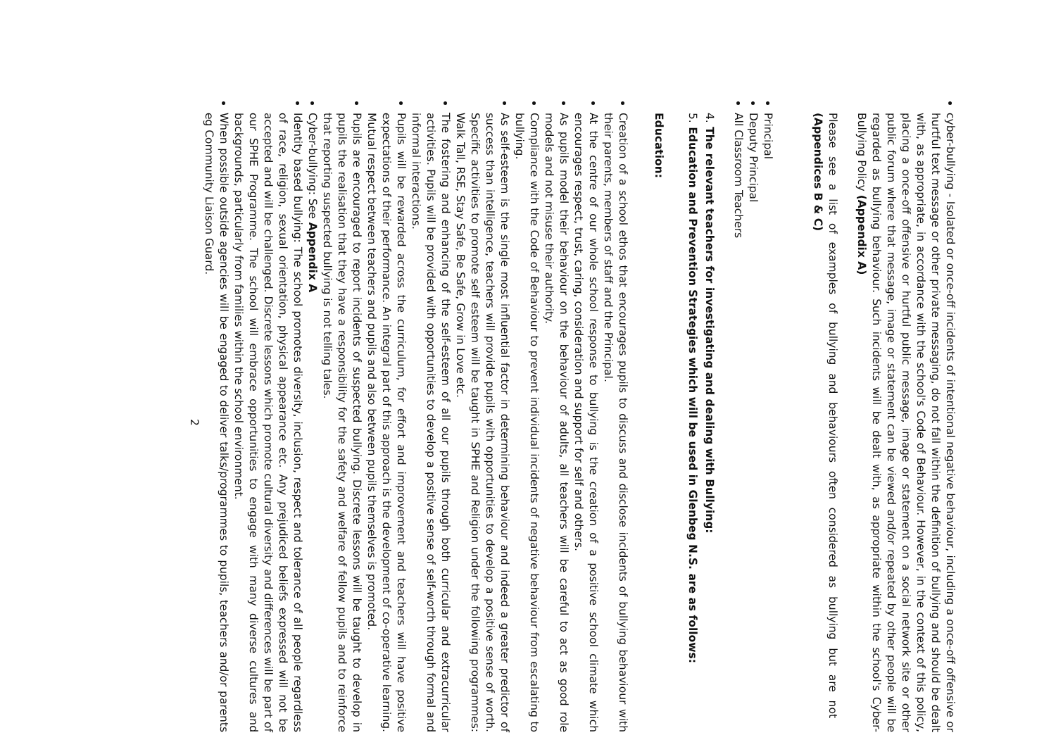cyber-bullying - Isolated or once-off incidents of intentional negative behaviour, including a once-off offensive or hurtful text message or other private messaging, do not fall within the definition of bullying and should be dealt with, as appropriate, in accordance with the school's Code of Behaviour. However, in the context of this policy, placing a once-off offensive or hurtful public message, image or statement on a social network site or other public forum where that message, image or statement can be viewed and/or repeated by other people will be regarded as bullying behaviour. Such incidents will be dealt with, as appropriate within the school's Cyber-Bullying Policy (Appendix A)
Please see a list of examples of bullying and behaviours often considered as bullying but are not (Appendices B & C)
Principal
Deputy Principal
All Classroom Teachers
4. The relevant teachers for investigating and dealing with Bullying:
5. Education and Prevention Strategies which will be used in Glenbeg N.S. are as follows:
Education:
Creation of a school ethos that encourages pupils to discuss and disclose incidents of bullying behaviour with their parents, members of staff and the Principal.
At the centre of our whole school response to bullying is the creation of a positive school climate which encourages respect, trust, caring, consideration and support for self and others.
As pupils model their behaviour on the behaviour of adults, all teachers will be careful to act as good role models and not misuse their authority.
Compliance with the Code of Behaviour to prevent individual incidents of negative behaviour from escalating to bullying.
As self-esteem is the single most influential factor in determining behaviour and indeed a greater predictor of success than intelligence, teachers will provide pupils with opportunities to develop a positive sense of worth. Specific activities to promote self esteem will be taught in SPHE and Religion under the following programmes: Walk Tall, RSE, Stay Safe, Be Safe, Grow in Love etc.
The fostering and enhancing of the self-esteem of all our pupils through both curricular and extracurricular activities. Pupils will be provided with opportunities to develop a positive sense of self-worth through formal and informal interactions.
Pupils will be rewarded across the curriculum, for effort and improvement and teachers will have positive expectations of their performance. An integral part of this approach is the development of co-operative learning. Mutual respect between teachers and pupils and also between pupils themselves is promoted.
Pupils are encouraged to report incidents of suspected bullying. Discrete lessons will be taught to develop in pupils the realisation that they have a responsibility for the safety and welfare of fellow pupils and to reinforce that reporting suspected bullying is not telling tales.
Cyber-bullying: See Appendix A
Identity based bullying: The school promotes diversity, inclusion, respect and tolerance of all people regardless of race, religion, sexual orientation, physical appearance etc. Any prejudiced beliefs expressed will not be accepted and will be challenged. Discrete lessons which promote cultural diversity and differences will be part of our SPHE Programme. The school will embrace opportunities to engage with many diverse cultures and backgrounds, particularly from families within the school environment.
When possible outside agencies will be engaged to deliver talks/programmes to pupils, teachers and/or parents eg Community Liaison Guard.
2